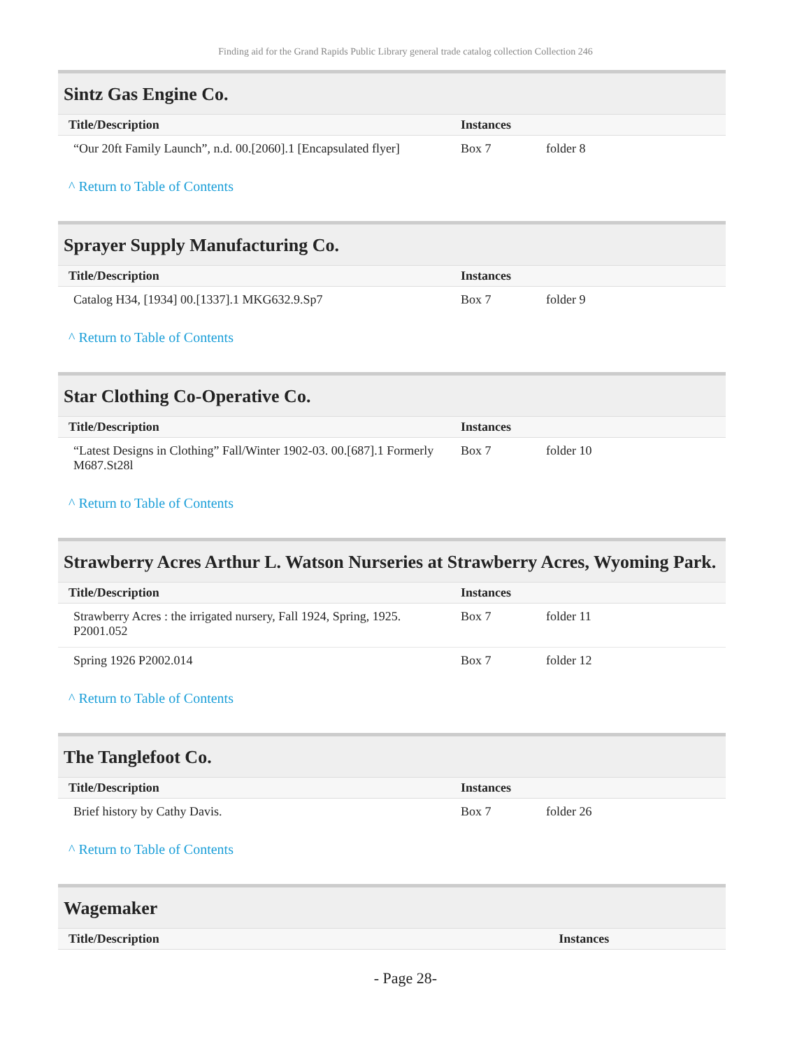Finding aid for the Grand Rapids Public Library general trade catalog collection Collection 246
Sintz Gas Engine Co.
| Title/Description | Instances | |
| --- | --- | --- |
| “Our 20ft Family Launch”, n.d. 00.[2060].1 [Encapsulated flyer] | Box 7 | folder 8 |
^ Return to Table of Contents
Sprayer Supply Manufacturing Co.
| Title/Description | Instances | |
| --- | --- | --- |
| Catalog H34, [1934] 00.[1337].1 MKG632.9.Sp7 | Box 7 | folder 9 |
^ Return to Table of Contents
Star Clothing Co-Operative Co.
| Title/Description | Instances | |
| --- | --- | --- |
| “Latest Designs in Clothing” Fall/Winter 1902-03. 00.[687].1 Formerly M687.St28l | Box 7 | folder 10 |
^ Return to Table of Contents
Strawberry Acres Arthur L. Watson Nurseries at Strawberry Acres, Wyoming Park.
| Title/Description | Instances | |
| --- | --- | --- |
| Strawberry Acres : the irrigated nursery, Fall 1924, Spring, 1925. P2001.052 | Box 7 | folder 11 |
| Spring 1926 P2002.014 | Box 7 | folder 12 |
^ Return to Table of Contents
The Tanglefoot Co.
| Title/Description | Instances | |
| --- | --- | --- |
| Brief history by Cathy Davis. | Box 7 | folder 26 |
^ Return to Table of Contents
Wagemaker
| Title/Description | Instances | |
| --- | --- | --- |
- Page 28-